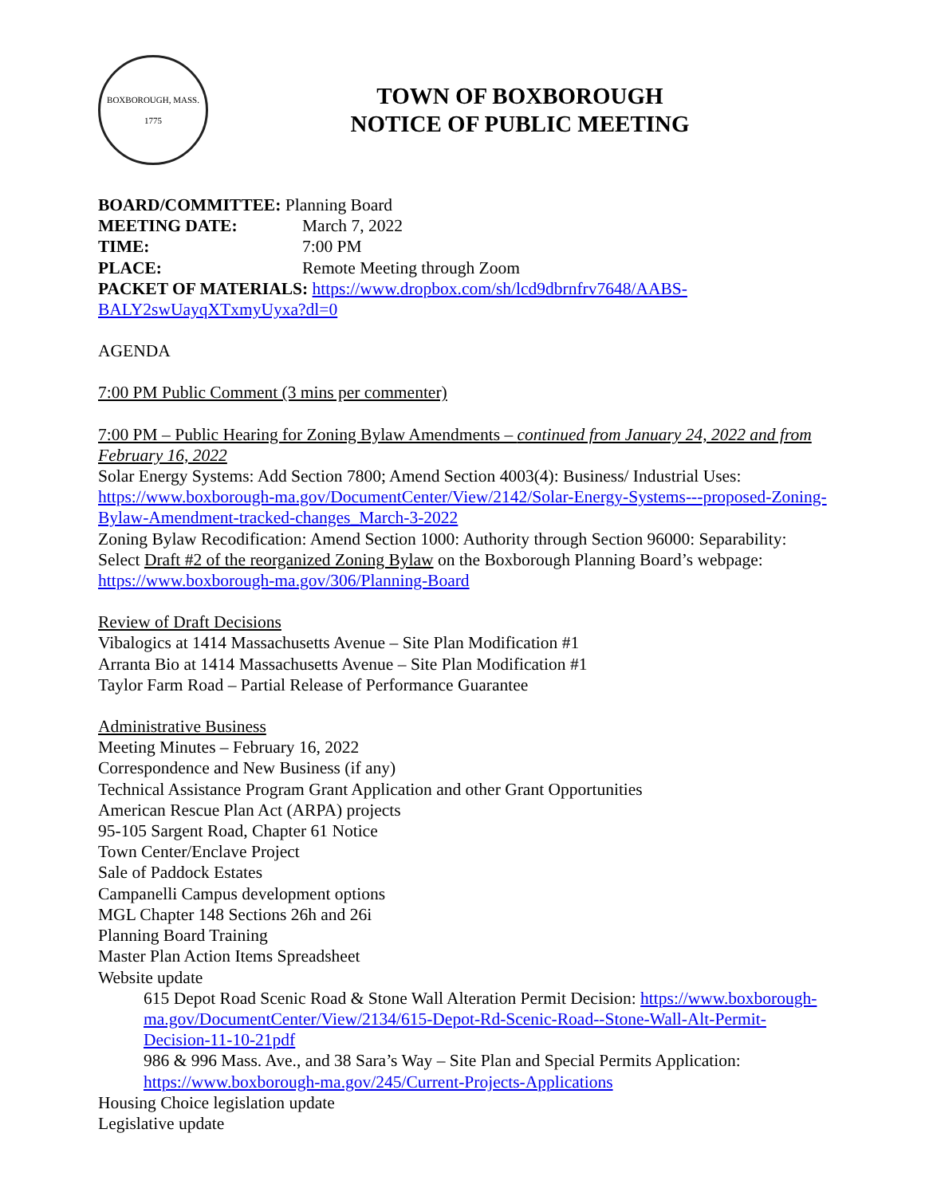BOXBOROUGH, MASS.
1775
TOWN OF BOXBOROUGH
NOTICE OF PUBLIC MEETING
BOARD/COMMITTEE: Planning Board
MEETING DATE: March 7, 2022
TIME: 7:00 PM
PLACE: Remote Meeting through Zoom
PACKET OF MATERIALS: https://www.dropbox.com/sh/lcd9dbrnfrv7648/AABS-BALY2swUayqXTxmyUyxa?dl=0
AGENDA
7:00 PM Public Comment (3 mins per commenter)
7:00 PM – Public Hearing for Zoning Bylaw Amendments – continued from January 24, 2022 and from February 16, 2022
Solar Energy Systems: Add Section 7800; Amend Section 4003(4): Business/ Industrial Uses: https://www.boxborough-ma.gov/DocumentCenter/View/2142/Solar-Energy-Systems---proposed-Zoning-Bylaw-Amendment-tracked-changes_March-3-2022
Zoning Bylaw Recodification: Amend Section 1000: Authority through Section 96000: Separability: Select Draft #2 of the reorganized Zoning Bylaw on the Boxborough Planning Board’s webpage: https://www.boxborough-ma.gov/306/Planning-Board
Review of Draft Decisions
Vibalogics at 1414 Massachusetts Avenue – Site Plan Modification #1
Arranta Bio at 1414 Massachusetts Avenue – Site Plan Modification #1
Taylor Farm Road – Partial Release of Performance Guarantee
Administrative Business
Meeting Minutes – February 16, 2022
Correspondence and New Business (if any)
Technical Assistance Program Grant Application and other Grant Opportunities
American Rescue Plan Act (ARPA) projects
95-105 Sargent Road, Chapter 61 Notice
Town Center/Enclave Project
Sale of Paddock Estates
Campanelli Campus development options
MGL Chapter 148 Sections 26h and 26i
Planning Board Training
Master Plan Action Items Spreadsheet
Website update
615 Depot Road Scenic Road & Stone Wall Alteration Permit Decision: https://www.boxborough-ma.gov/DocumentCenter/View/2134/615-Depot-Rd-Scenic-Road--Stone-Wall-Alt-Permit-Decision-11-10-21pdf
986 & 996 Mass. Ave., and 38 Sara’s Way – Site Plan and Special Permits Application: https://www.boxborough-ma.gov/245/Current-Projects-Applications
Housing Choice legislation update
Legislative update